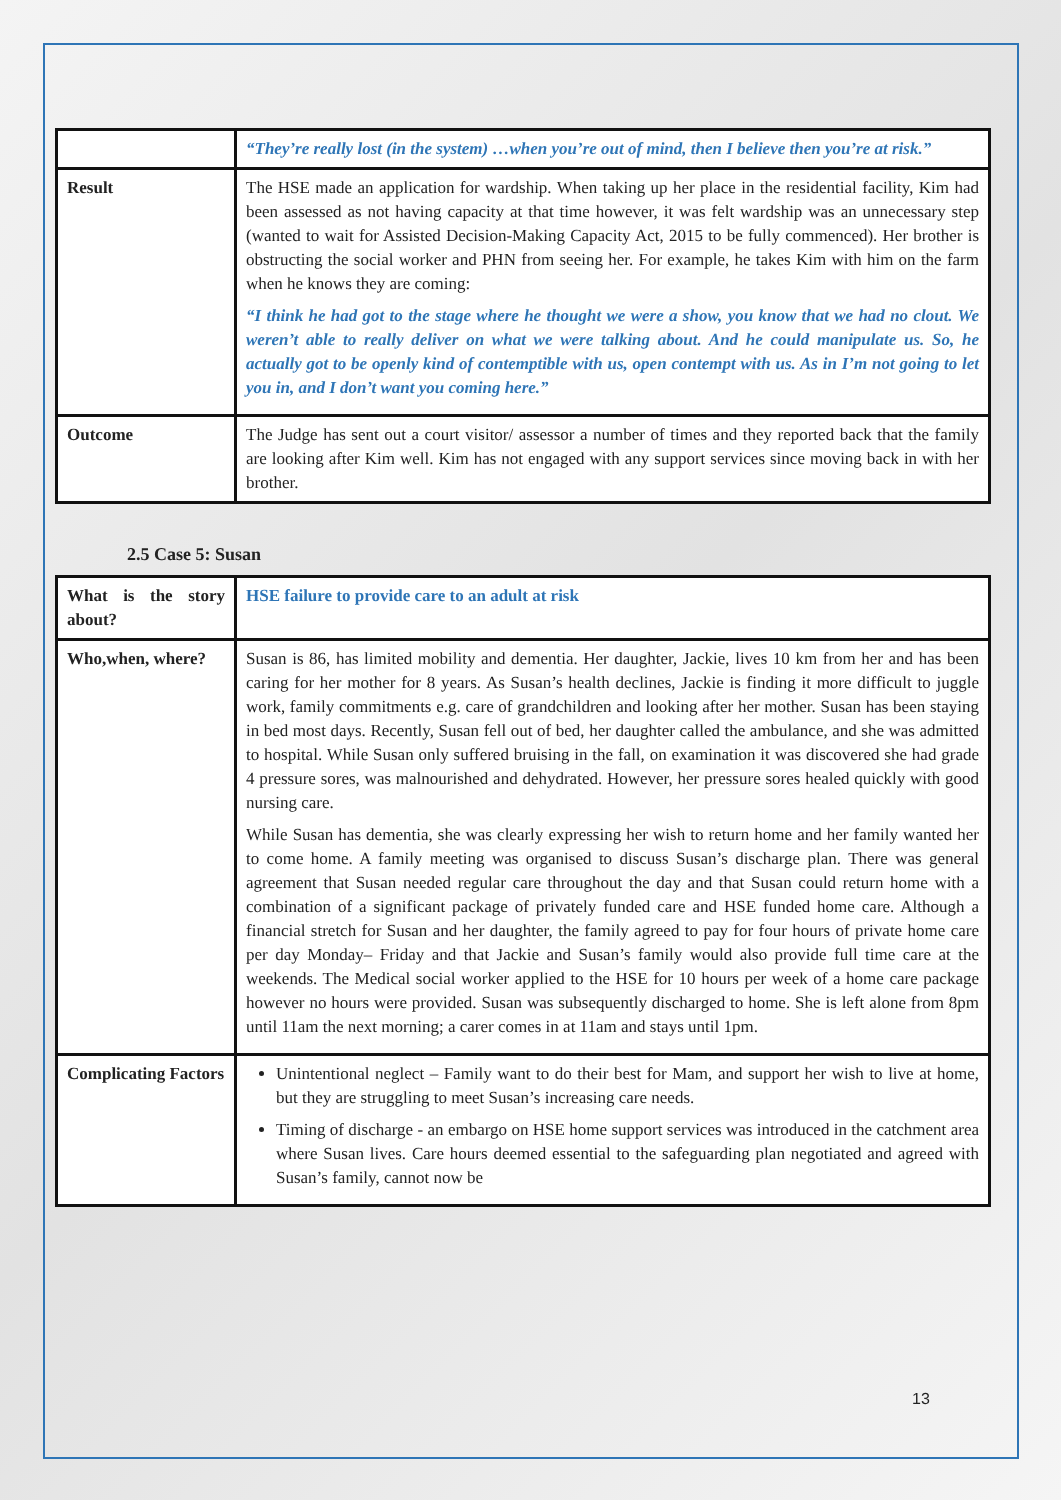| | “They’re really lost (in the system) …when you’re out of mind, then I believe then you’re at risk.” |
| Result | The HSE made an application for wardship. When taking up her place in the residential facility, Kim had been assessed as not having capacity at that time however, it was felt wardship was an unnecessary step (wanted to wait for Assisted Decision-Making Capacity Act, 2015 to be fully commenced). Her brother is obstructing the social worker and PHN from seeing her. For example, he takes Kim with him on the farm when he knows they are coming: “I think he had got to the stage where he thought we were a show, you know that we had no clout. We weren’t able to really deliver on what we were talking about. And he could manipulate us. So, he actually got to be openly kind of contemptible with us, open contempt with us. As in I’m not going to let you in, and I don’t want you coming here.” |
| Outcome | The Judge has sent out a court visitor/ assessor a number of times and they reported back that the family are looking after Kim well. Kim has not engaged with any support services since moving back in with her brother. |
2.5 Case 5: Susan
| What is the story about? | HSE failure to provide care to an adult at risk |
| Who,when, where? | Susan is 86, has limited mobility and dementia. Her daughter, Jackie, lives 10 km from her and has been caring for her mother for 8 years. As Susan’s health declines, Jackie is finding it more difficult to juggle work, family commitments e.g. care of grandchildren and looking after her mother. Susan has been staying in bed most days. Recently, Susan fell out of bed, her daughter called the ambulance, and she was admitted to hospital. While Susan only suffered bruising in the fall, on examination it was discovered she had grade 4 pressure sores, was malnourished and dehydrated. However, her pressure sores healed quickly with good nursing care. While Susan has dementia, she was clearly expressing her wish to return home and her family wanted her to come home. A family meeting was organised to discuss Susan’s discharge plan. There was general agreement that Susan needed regular care throughout the day and that Susan could return home with a combination of a significant package of privately funded care and HSE funded home care. Although a financial stretch for Susan and her daughter, the family agreed to pay for four hours of private home care per day Monday– Friday and that Jackie and Susan’s family would also provide full time care at the weekends. The Medical social worker applied to the HSE for 10 hours per week of a home care package however no hours were provided. Susan was subsequently discharged to home. She is left alone from 8pm until 11am the next morning; a carer comes in at 11am and stays until 1pm. |
| Complicating Factors | Unintentional neglect – Family want to do their best for Mam, and support her wish to live at home, but they are struggling to meet Susan’s increasing care needs. Timing of discharge - an embargo on HSE home support services was introduced in the catchment area where Susan lives. Care hours deemed essential to the safeguarding plan negotiated and agreed with Susan’s family, cannot now be |
13